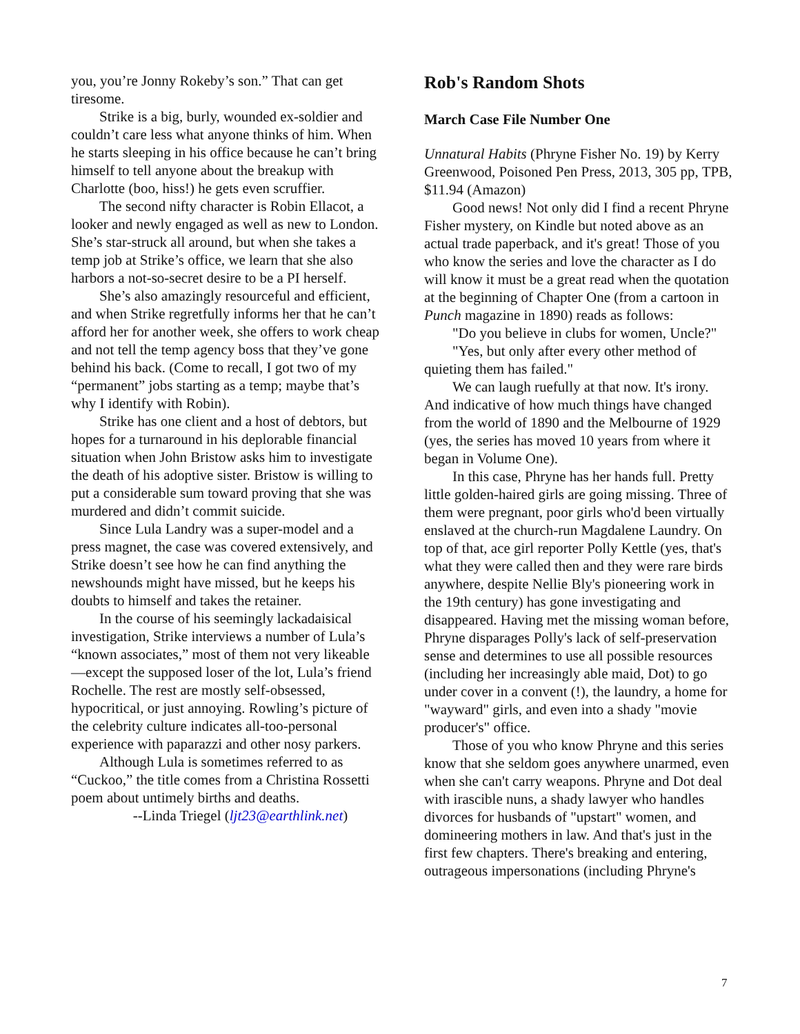you, you’re Jonny Rokeby’s son.” That can get tiresome.
Strike is a big, burly, wounded ex-soldier and couldn’t care less what anyone thinks of him. When he starts sleeping in his office because he can’t bring himself to tell anyone about the breakup with Charlotte (boo, hiss!) he gets even scruffier.
The second nifty character is Robin Ellacot, a looker and newly engaged as well as new to London. She’s star-struck all around, but when she takes a temp job at Strike’s office, we learn that she also harbors a not-so-secret desire to be a PI herself.
She’s also amazingly resourceful and efficient, and when Strike regretfully informs her that he can’t afford her for another week, she offers to work cheap and not tell the temp agency boss that they’ve gone behind his back. (Come to recall, I got two of my “permanent” jobs starting as a temp; maybe that’s why I identify with Robin).
Strike has one client and a host of debtors, but hopes for a turnaround in his deplorable financial situation when John Bristow asks him to investigate the death of his adoptive sister. Bristow is willing to put a considerable sum toward proving that she was murdered and didn’t commit suicide.
Since Lula Landry was a super-model and a press magnet, the case was covered extensively, and Strike doesn’t see how he can find anything the newshounds might have missed, but he keeps his doubts to himself and takes the retainer.
In the course of his seemingly lackadaisical investigation, Strike interviews a number of Lula’s “known associates,” most of them not very likeable—except the supposed loser of the lot, Lula’s friend Rochelle. The rest are mostly self-obsessed, hypocritical, or just annoying. Rowling’s picture of the celebrity culture indicates all-too-personal experience with paparazzi and other nosy parkers.
Although Lula is sometimes referred to as “Cuckoo,” the title comes from a Christina Rossetti poem about untimely births and deaths.
--Linda Triegel (ljt23@earthlink.net)
Rob's Random Shots
March Case File Number One
Unnatural Habits (Phryne Fisher No. 19) by Kerry Greenwood, Poisoned Pen Press, 2013, 305 pp, TPB, $11.94 (Amazon)
Good news! Not only did I find a recent Phryne Fisher mystery, on Kindle but noted above as an actual trade paperback, and it's great! Those of you who know the series and love the character as I do will know it must be a great read when the quotation at the beginning of Chapter One (from a cartoon in Punch magazine in 1890) reads as follows:
"Do you believe in clubs for women, Uncle?"
"Yes, but only after every other method of quieting them has failed."
We can laugh ruefully at that now. It's irony. And indicative of how much things have changed from the world of 1890 and the Melbourne of 1929 (yes, the series has moved 10 years from where it began in Volume One).
In this case, Phryne has her hands full. Pretty little golden-haired girls are going missing. Three of them were pregnant, poor girls who'd been virtually enslaved at the church-run Magdalene Laundry. On top of that, ace girl reporter Polly Kettle (yes, that's what they were called then and they were rare birds anywhere, despite Nellie Bly's pioneering work in the 19th century) has gone investigating and disappeared. Having met the missing woman before, Phryne disparages Polly's lack of self-preservation sense and determines to use all possible resources (including her increasingly able maid, Dot) to go under cover in a convent (!), the laundry, a home for "wayward" girls, and even into a shady "movie producer's" office.
Those of you who know Phryne and this series know that she seldom goes anywhere unarmed, even when she can't carry weapons. Phryne and Dot deal with irascible nuns, a shady lawyer who handles divorces for husbands of "upstart" women, and domineering mothers in law. And that's just in the first few chapters. There's breaking and entering, outrageous impersonations (including Phryne's
7